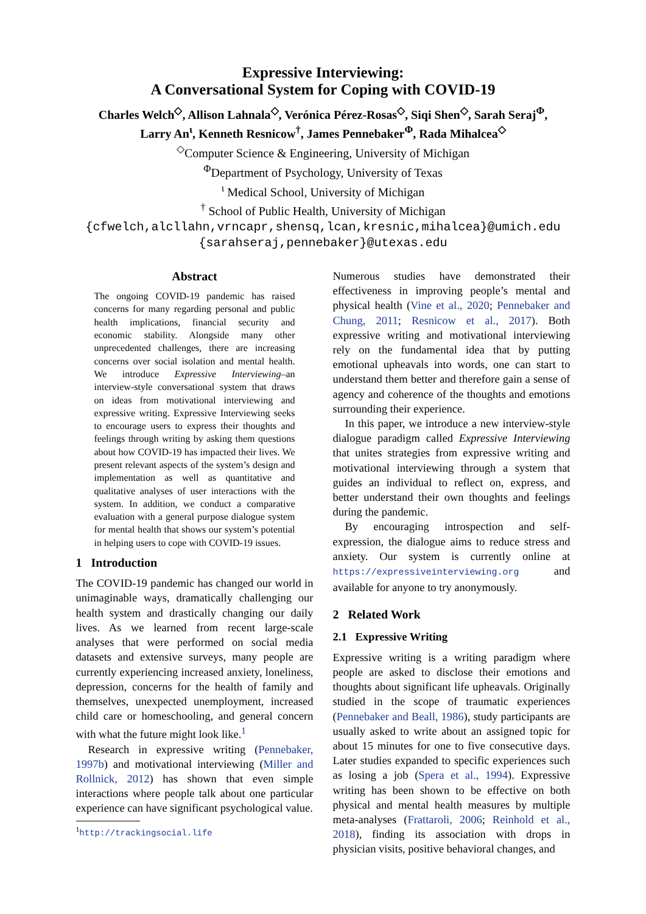Expressive Interviewing:
A Conversational System for Coping with COVID-19
Charles Welch<sup>◇</sup>, Allison Lahnala<sup>◇</sup>, Verónica Pérez-Rosas<sup>◇</sup>, Siqi Shen<sup>◇</sup>, Sarah Seraj<sup>Φ</sup>,
Larry An<sup>ι</sup>, Kenneth Resnicow<sup>†</sup>, James Pennebaker<sup>Φ</sup>, Rada Mihalcea<sup>◇</sup>
<sup>◇</sup>Computer Science & Engineering, University of Michigan
<sup>Φ</sup>Department of Psychology, University of Texas
<sup>ι</sup> Medical School, University of Michigan
<sup>†</sup> School of Public Health, University of Michigan
{cfwelch,alcllahn,vrncapr,shensq,lcan,kresnic,mihalcea}@umich.edu
{sarahseraj,pennebaker}@utexas.edu
Abstract
The ongoing COVID-19 pandemic has raised concerns for many regarding personal and public health implications, financial security and economic stability. Alongside many other unprecedented challenges, there are increasing concerns over social isolation and mental health. We introduce Expressive Interviewing–an interview-style conversational system that draws on ideas from motivational interviewing and expressive writing. Expressive Interviewing seeks to encourage users to express their thoughts and feelings through writing by asking them questions about how COVID-19 has impacted their lives. We present relevant aspects of the system’s design and implementation as well as quantitative and qualitative analyses of user interactions with the system. In addition, we conduct a comparative evaluation with a general purpose dialogue system for mental health that shows our system’s potential in helping users to cope with COVID-19 issues.
1 Introduction
The COVID-19 pandemic has changed our world in unimaginable ways, dramatically challenging our health system and drastically changing our daily lives. As we learned from recent large-scale analyses that were performed on social media datasets and extensive surveys, many people are currently experiencing increased anxiety, loneliness, depression, concerns for the health of family and themselves, unexpected unemployment, increased child care or homeschooling, and general concern with what the future might look like.<sup>1</sup>
Research in expressive writing (Pennebaker, 1997b) and motivational interviewing (Miller and Rollnick, 2012) has shown that even simple interactions where people talk about one particular experience can have significant psychological value.
<sup>1</sup> http://trackingsocial.life
Numerous studies have demonstrated their effectiveness in improving people’s mental and physical health (Vine et al., 2020; Pennebaker and Chung, 2011; Resnicow et al., 2017). Both expressive writing and motivational interviewing rely on the fundamental idea that by putting emotional upheavals into words, one can start to understand them better and therefore gain a sense of agency and coherence of the thoughts and emotions surrounding their experience.
In this paper, we introduce a new interview-style dialogue paradigm called Expressive Interviewing that unites strategies from expressive writing and motivational interviewing through a system that guides an individual to reflect on, express, and better understand their own thoughts and feelings during the pandemic.
By encouraging introspection and self-expression, the dialogue aims to reduce stress and anxiety. Our system is currently online at https://expressiveinterviewing.org and available for anyone to try anonymously.
2 Related Work
2.1 Expressive Writing
Expressive writing is a writing paradigm where people are asked to disclose their emotions and thoughts about significant life upheavals. Originally studied in the scope of traumatic experiences (Pennebaker and Beall, 1986), study participants are usually asked to write about an assigned topic for about 15 minutes for one to five consecutive days. Later studies expanded to specific experiences such as losing a job (Spera et al., 1994). Expressive writing has been shown to be effective on both physical and mental health measures by multiple meta-analyses (Frattaroli, 2006; Reinhold et al., 2018), finding its association with drops in physician visits, positive behavioral changes, and